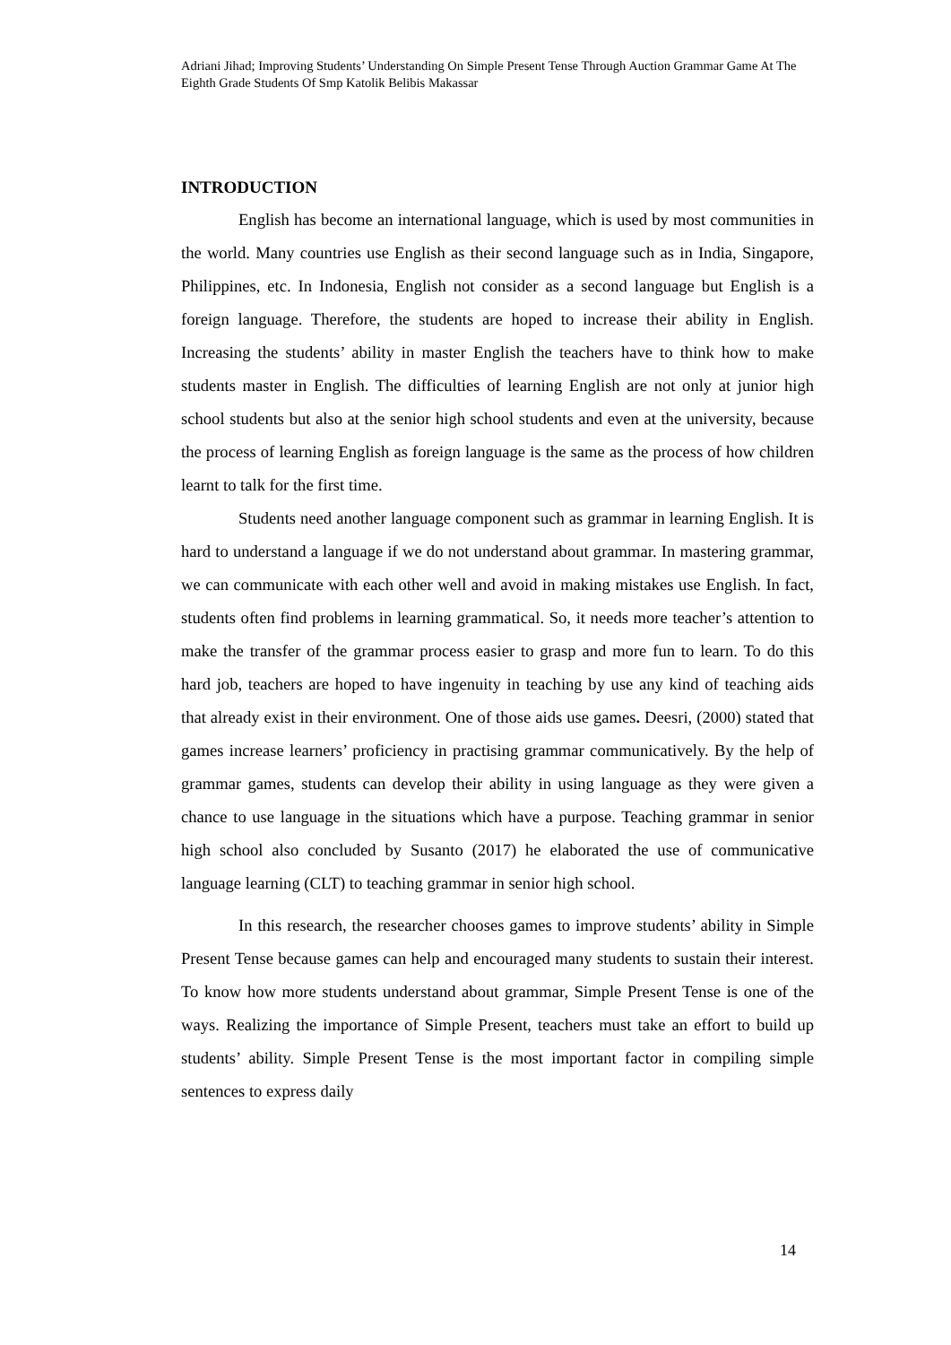Adriani Jihad; Improving Students’ Understanding On Simple Present Tense Through Auction Grammar Game At The Eighth Grade Students Of Smp Katolik Belibis Makassar
INTRODUCTION
English has become an international language, which is used by most communities in the world. Many countries use English as their second language such as in India, Singapore, Philippines, etc. In Indonesia, English not consider as a second language but English is a foreign language. Therefore, the students are hoped to increase their ability in English. Increasing the students’ ability in master English the teachers have to think how to make students master in English. The difficulties of learning English are not only at junior high school students but also at the senior high school students and even at the university, because the process of learning English as foreign language is the same as the process of how children learnt to talk for the first time.
Students need another language component such as grammar in learning English. It is hard to understand a language if we do not understand about grammar. In mastering grammar, we can communicate with each other well and avoid in making mistakes use English. In fact, students often find problems in learning grammatical. So, it needs more teacher’s attention to make the transfer of the grammar process easier to grasp and more fun to learn. To do this hard job, teachers are hoped to have ingenuity in teaching by use any kind of teaching aids that already exist in their environment. One of those aids use games. Deesri, (2000) stated that games increase learners’ proficiency in practising grammar communicatively. By the help of grammar games, students can develop their ability in using language as they were given a chance to use language in the situations which have a purpose. Teaching grammar in senior high school also concluded by Susanto (2017) he elaborated the use of communicative language learning (CLT) to teaching grammar in senior high school.
In this research, the researcher chooses games to improve students’ ability in Simple Present Tense because games can help and encouraged many students to sustain their interest. To know how more students understand about grammar, Simple Present Tense is one of the ways. Realizing the importance of Simple Present, teachers must take an effort to build up students’ ability. Simple Present Tense is the most important factor in compiling simple sentences to express daily
14